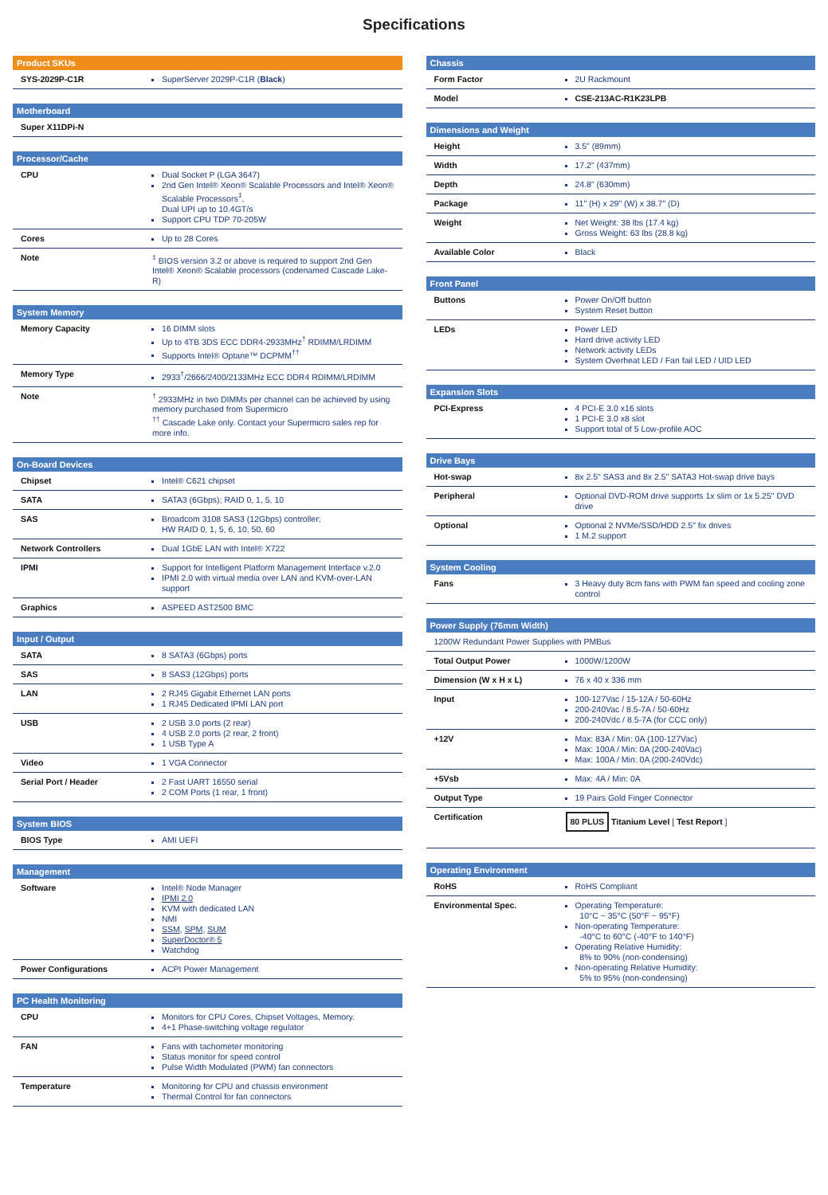Specifications
| Product SKUs | |
| --- | --- |
| SYS-2029P-C1R | SuperServer 2029P-C1R ( Black ) |
| Motherboard |
| --- |
| Super X11DPi-N |
| Processor/Cache | |
| --- | --- |
| CPU | Dual Socket P (LGA 3647) 2nd Gen Intel® Xeon® Scalable Processors and Intel® Xeon® Scalable Processors<sup>‡</sup>, Dual UPI up to 10.4GT/s Support CPU TDP 70-205W |
| Cores | Up to 28 Cores |
| Note | <sup>‡</sup> BIOS version 3.2 or above is required to support 2nd Gen Intel® Xeon® Scalable processors (codenamed Cascade Lake-R) |
| System Memory | |
| --- | --- |
| Memory Capacity | 16 DIMM slots Up to 4TB 3DS ECC DDR4-2933MHz<sup>†</sup> RDIMM/LRDIMM Supports Intel® Optane™ DCPMM<sup>††</sup> |
| Memory Type | 2933<sup>†</sup>/2666/2400/2133MHz ECC DDR4 RDIMM/LRDIMM |
| Note | <sup>†</sup> 2933MHz in two DIMMs per channel can be achieved by using memory purchased from Supermicro <sup>††</sup> Cascade Lake only. Contact your Supermicro sales rep for more info. |
| On-Board Devices | |
| --- | --- |
| Chipset | Intel® C621 chipset |
| SATA | SATA3 (6Gbps); RAID 0, 1, 5, 10 |
| SAS | Broadcom 3108 SAS3 (12Gbps) controller; HW RAID 0, 1, 5, 6, 10, 50, 60 |
| Network Controllers | Dual 1GbE LAN with Intel® X722 |
| IPMI | Support for Intelligent Platform Management Interface v.2.0 IPMI 2.0 with virtual media over LAN and KVM-over-LAN support |
| Graphics | ASPEED AST2500 BMC |
| Input / Output | |
| --- | --- |
| SATA | 8 SATA3 (6Gbps) ports |
| SAS | 8 SAS3 (12Gbps) ports |
| LAN | 2 RJ45 Gigabit Ethernet LAN ports 1 RJ45 Dedicated IPMI LAN port |
| USB | 2 USB 3.0 ports (2 rear) 4 USB 2.0 ports (2 rear, 2 front) 1 USB Type A |
| Video | 1 VGA Connector |
| Serial Port / Header | 2 Fast UART 16550 serial 2 COM Ports (1 rear, 1 front) |
| System BIOS | |
| --- | --- |
| BIOS Type | AMI UEFI |
| Management | |
| --- | --- |
| Software | Intel® Node Manager IPMI 2.0 KVM with dedicated LAN NMI SSM , SPM , SUM SuperDoctor® 5 Watchdog |
| Power Configurations | ACPI Power Management |
| PC Health Monitoring | |
| --- | --- |
| CPU | Monitors for CPU Cores, Chipset Voltages, Memory. 4+1 Phase-switching voltage regulator |
| FAN | Fans with tachometer monitoring Status monitor for speed control Pulse Width Modulated (PWM) fan connectors |
| Temperature | Monitoring for CPU and chassis environment Thermal Control for fan connectors |
| Chassis | |
| --- | --- |
| Form Factor | 2U Rackmount |
| Model | CSE-213AC-R1K23LPB |
| Dimensions and Weight | |
| --- | --- |
| Height | 3.5" (89mm) |
| Width | 17.2" (437mm) |
| Depth | 24.8" (630mm) |
| Package | 11" (H) x 29" (W) x 38.7" (D) |
| Weight | Net Weight: 38 lbs (17.4 kg) Gross Weight: 63 lbs (28.8 kg) |
| Available Color | Black |
| Front Panel | |
| --- | --- |
| Buttons | Power On/Off button System Reset button |
| LEDs | Power LED Hard drive activity LED Network activity LEDs System Overheat LED / Fan fail LED / UID LED |
| Expansion Slots | |
| --- | --- |
| PCI-Express | 4 PCI-E 3.0 x16 slots 1 PCI-E 3.0 x8 slot Support total of 5 Low-profile AOC |
| Drive Bays | |
| --- | --- |
| Hot-swap | 8x 2.5" SAS3 and 8x 2.5" SATA3 Hot-swap drive bays |
| Peripheral | Optional DVD-ROM drive supports 1x slim or 1x 5.25" DVD drive |
| Optional | Optional 2 NVMe/SSD/HDD 2.5" fix drives 1 M.2 support |
| System Cooling | |
| --- | --- |
| Fans | 3 Heavy duty 8cm fans with PWM fan speed and cooling zone control |
| Power Supply (76mm Width) | |
| --- | --- |
| 1200W Redundant Power Supplies with PMBus | |
| Total Output Power | 1000W/1200W |
| Dimension (W x H x L) | 76 x 40 x 336 mm |
| Input | 100-127Vac / 15-12A / 50-60Hz 200-240Vac / 8.5-7A / 50-60Hz 200-240Vdc / 8.5-7A (for CCC only) |
| +12V | Max: 83A / Min: 0A (100-127Vac) Max: 100A / Min: 0A (200-240Vac) Max: 100A / Min: 0A (200-240Vdc) |
| +5Vsb | Max: 4A / Min: 0A |
| Output Type | 19 Pairs Gold Finger Connector |
| Certification | 80 PLUS Titanium Level [ Test Report ] |
| Operating Environment | |
| --- | --- |
| RoHS | RoHS Compliant |
| Environmental Spec. | Operating Temperature: 10°C ~ 35°C (50°F ~ 95°F) Non-operating Temperature: -40°C to 60°C (-40°F to 140°F) Operating Relative Humidity: 8% to 90% (non-condensing) Non-operating Relative Humidity: 5% to 95% (non-condensing) |